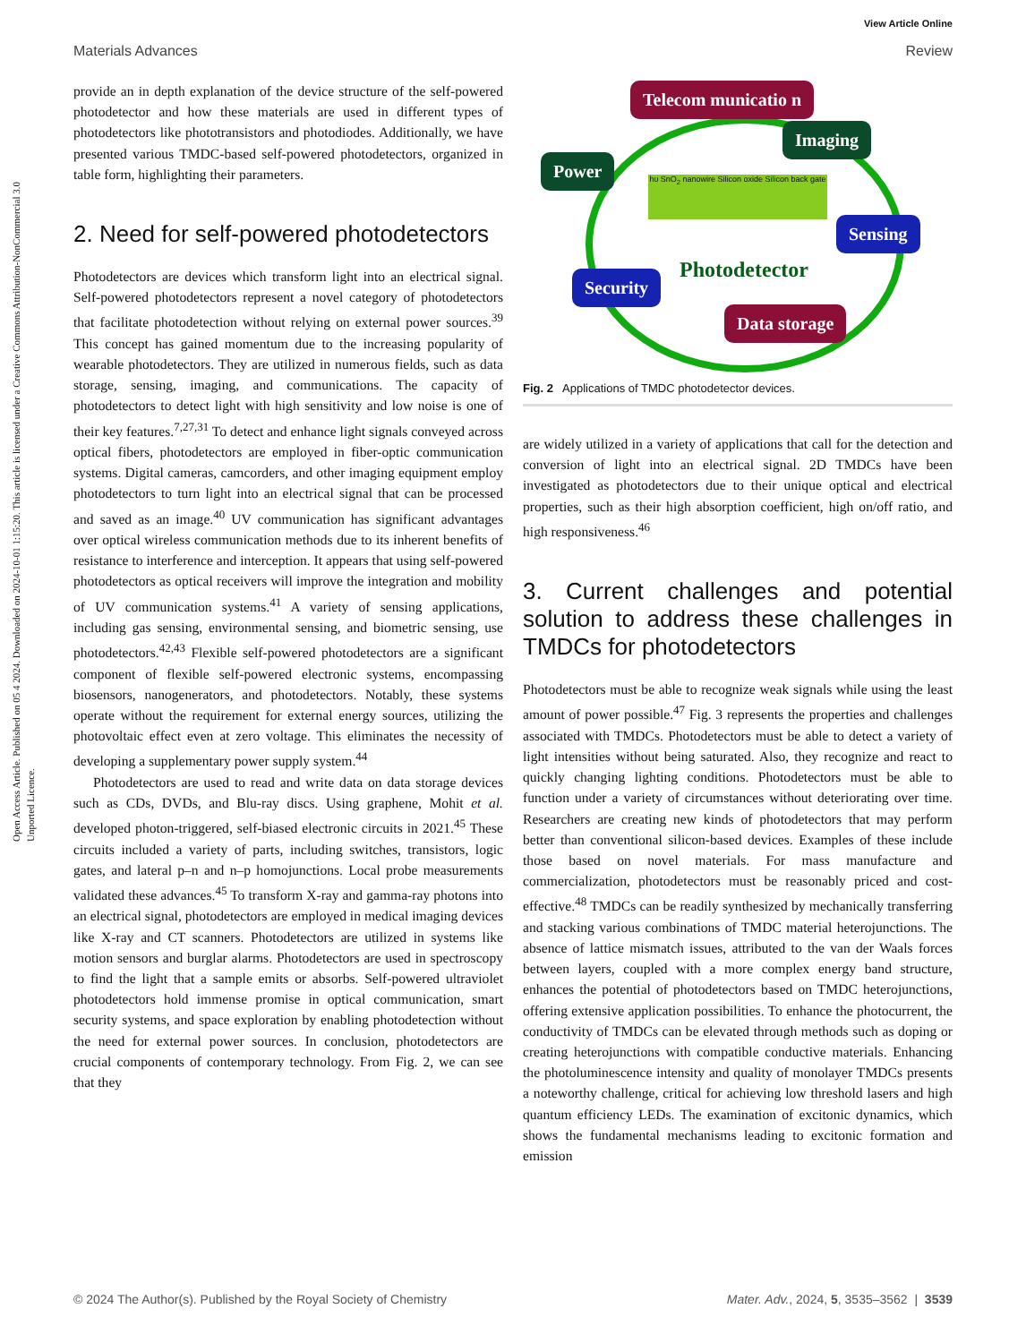Open Access Article. Published on 05 4 2024. Downloaded on 2024-10-01 1:15:20. This article is licensed under a Creative Commons Attribution-NonCommercial 3.0 Unported Licence.
View Article Online
Materials Advances Review
provide an in depth explanation of the device structure of the self-powered photodetector and how these materials are used in different types of photodetectors like phototransistors and photodiodes. Additionally, we have presented various TMDC-based self-powered photodetectors, organized in table form, highlighting their parameters.
2. Need for self-powered photodetectors
Photodetectors are devices which transform light into an electrical signal. Self-powered photodetectors represent a novel category of photodetectors that facilitate photodetection without relying on external power sources.<sup>39</sup> This concept has gained momentum due to the increasing popularity of wearable photodetectors. They are utilized in numerous fields, such as data storage, sensing, imaging, and communications. The capacity of photodetectors to detect light with high sensitivity and low noise is one of their key features.<sup>7,27,31</sup> To detect and enhance light signals conveyed across optical fibers, photodetectors are employed in fiber-optic communication systems. Digital cameras, camcorders, and other imaging equipment employ photodetectors to turn light into an electrical signal that can be processed and saved as an image.<sup>40</sup> UV communication has significant advantages over optical wireless communication methods due to its inherent benefits of resistance to interference and interception. It appears that using self-powered photodetectors as optical receivers will improve the integration and mobility of UV communication systems.<sup>41</sup> A variety of sensing applications, including gas sensing, environmental sensing, and biometric sensing, use photodetectors.<sup>42,43</sup> Flexible self-powered photodetectors are a significant component of flexible self-powered electronic systems, encompassing biosensors, nanogenerators, and photodetectors. Notably, these systems operate without the requirement for external energy sources, utilizing the photovoltaic effect even at zero voltage. This eliminates the necessity of developing a supplementary power supply system.<sup>44</sup>
Photodetectors are used to read and write data on data storage devices such as CDs, DVDs, and Blu-ray discs. Using graphene, Mohit et al. developed photon-triggered, self-biased electronic circuits in 2021.<sup>45</sup> These circuits included a variety of parts, including switches, transistors, logic gates, and lateral p–n and n–p homojunctions. Local probe measurements validated these advances.<sup>45</sup> To transform X-ray and gamma-ray photons into an electrical signal, photodetectors are employed in medical imaging devices like X-ray and CT scanners. Photodetectors are utilized in systems like motion sensors and burglar alarms. Photodetectors are used in spectroscopy to find the light that a sample emits or absorbs. Self-powered ultraviolet photodetectors hold immense promise in optical communication, smart security systems, and space exploration by enabling photodetection without the need for external power sources. In conclusion, photodetectors are crucial components of contemporary technology. From Fig. 2, we can see that they
Telecom municatio n
Imaging
Power
Sensing
Security Photodetector
Data storage
hυ SnO<sub>2</sub> nanowire Silicon oxide Silicon back gate
Fig. 2 Applications of TMDC photodetector devices.
are widely utilized in a variety of applications that call for the detection and conversion of light into an electrical signal. 2D TMDCs have been investigated as photodetectors due to their unique optical and electrical properties, such as their high absorption coefficient, high on/off ratio, and high responsiveness.<sup>46</sup>
3. Current challenges and potential solution to address these challenges in TMDCs for photodetectors
Photodetectors must be able to recognize weak signals while using the least amount of power possible.<sup>47</sup> Fig. 3 represents the properties and challenges associated with TMDCs. Photodetectors must be able to detect a variety of light intensities without being saturated. Also, they recognize and react to quickly changing lighting conditions. Photodetectors must be able to function under a variety of circumstances without deteriorating over time. Researchers are creating new kinds of photodetectors that may perform better than conventional silicon-based devices. Examples of these include those based on novel materials. For mass manufacture and commercialization, photodetectors must be reasonably priced and cost-effective.<sup>48</sup> TMDCs can be readily synthesized by mechanically transferring and stacking various combinations of TMDC material heterojunctions. The absence of lattice mismatch issues, attributed to the van der Waals forces between layers, coupled with a more complex energy band structure, enhances the potential of photodetectors based on TMDC heterojunctions, offering extensive application possibilities. To enhance the photocurrent, the conductivity of TMDCs can be elevated through methods such as doping or creating heterojunctions with compatible conductive materials. Enhancing the photoluminescence intensity and quality of monolayer TMDCs presents a noteworthy challenge, critical for achieving low threshold lasers and high quantum efficiency LEDs. The examination of excitonic dynamics, which shows the fundamental mechanisms leading to excitonic formation and emission
© 2024 The Author(s). Published by the Royal Society of Chemistry Mater. Adv., 2024, 5, 3535–3562 | 3539